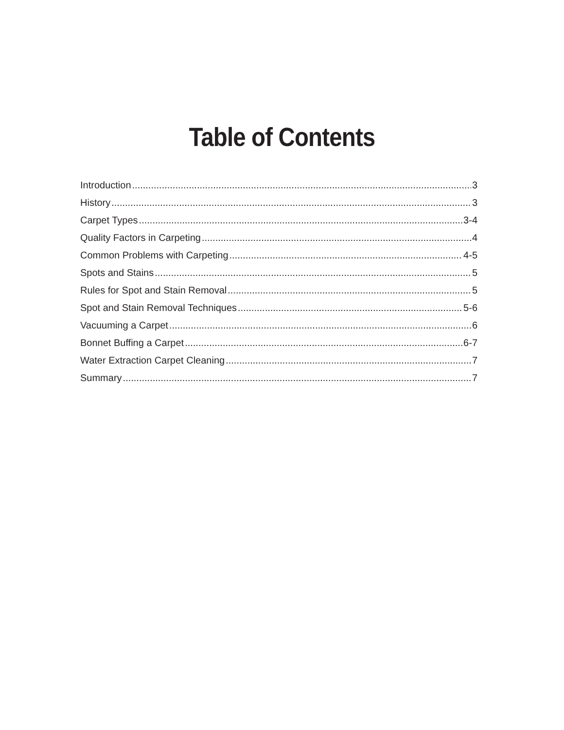Table of Contents
Introduction 3
History 3
Carpet Types 3-4
Quality Factors in Carpeting 4
Common Problems with Carpeting 4-5
Spots and Stains 5
Rules for Spot and Stain Removal 5
Spot and Stain Removal Techniques 5-6
Vacuuming a Carpet 6
Bonnet Buffing a Carpet 6-7
Water Extraction Carpet Cleaning 7
Summary 7